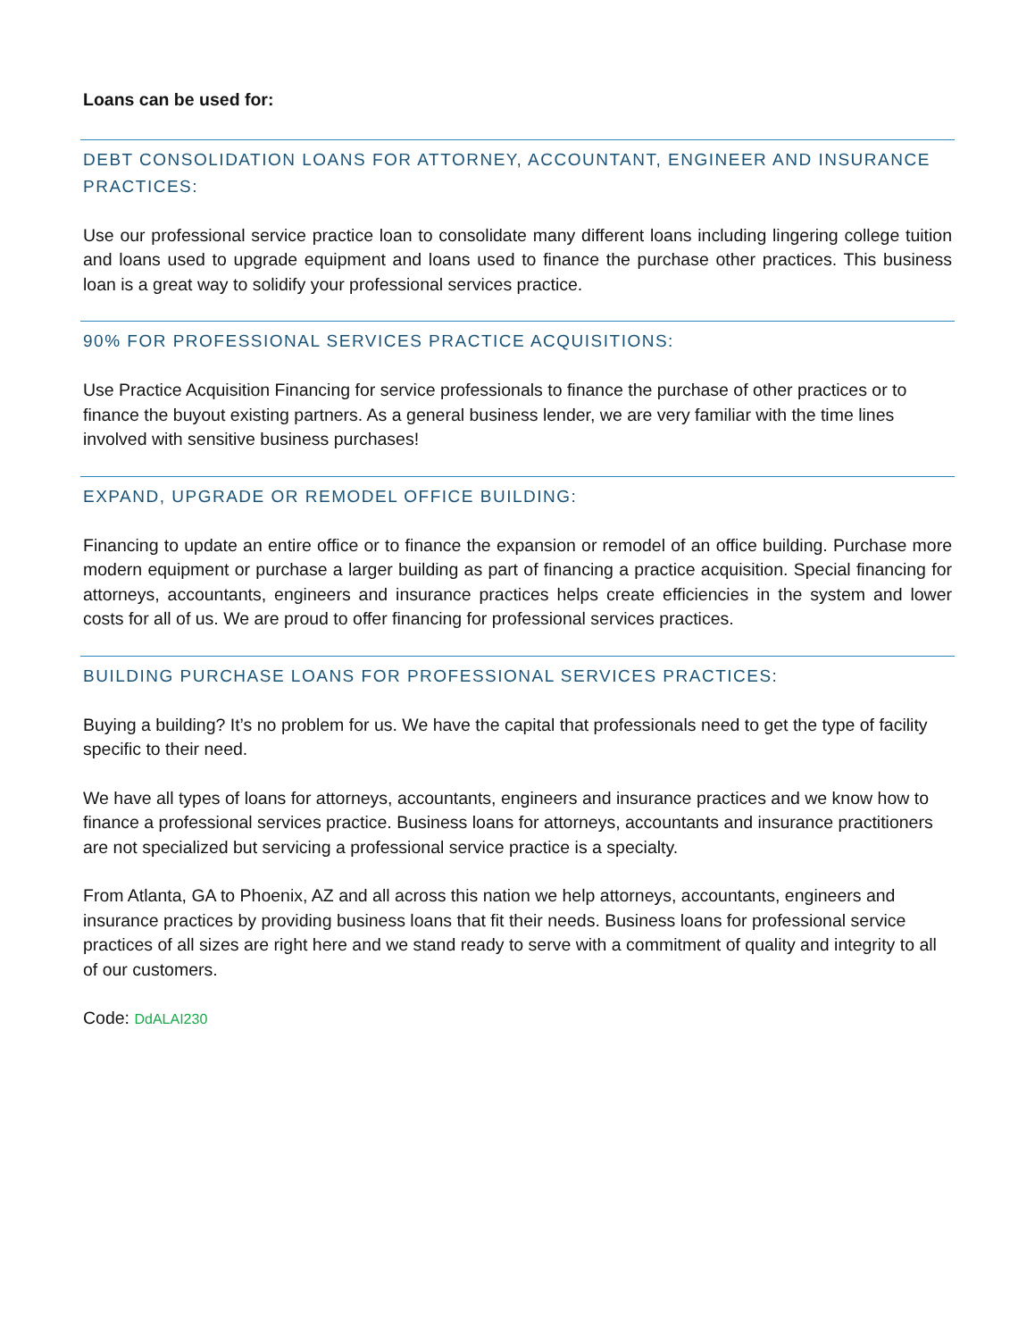Loans can be used for:
DEBT CONSOLIDATION LOANS FOR ATTORNEY, ACCOUNTANT, ENGINEER AND INSURANCE PRACTICES:
Use our professional service practice loan to consolidate many different loans including lingering college tuition and loans used to upgrade equipment and loans used to finance the purchase other practices. This business loan is a great way to solidify your professional services practice.
90% FOR PROFESSIONAL SERVICES PRACTICE ACQUISITIONS:
Use Practice Acquisition Financing for service professionals to finance the purchase of other practices or to finance the buyout existing partners. As a general business lender, we are very familiar with the time lines involved with sensitive business purchases!
EXPAND, UPGRADE OR REMODEL OFFICE BUILDING:
Financing to update an entire office or to finance the expansion or remodel of an office building. Purchase more modern equipment or purchase a larger building as part of financing a practice acquisition. Special financing for attorneys, accountants, engineers and insurance practices helps create efficiencies in the system and lower costs for all of us. We are proud to offer financing for professional services practices.
BUILDING PURCHASE LOANS FOR PROFESSIONAL SERVICES PRACTICES:
Buying a building? It’s no problem for us. We have the capital that professionals need to get the type of facility specific to their need.
We have all types of loans for attorneys, accountants, engineers and insurance practices and we know how to finance a professional services practice. Business loans for attorneys, accountants and insurance practitioners are not specialized but servicing a professional service practice is a specialty.
From Atlanta, GA to Phoenix, AZ and all across this nation we help attorneys, accountants, engineers and insurance practices by providing business loans that fit their needs. Business loans for professional service practices of all sizes are right here and we stand ready to serve with a commitment of quality and integrity to all of our customers.
Code: DdALAI230